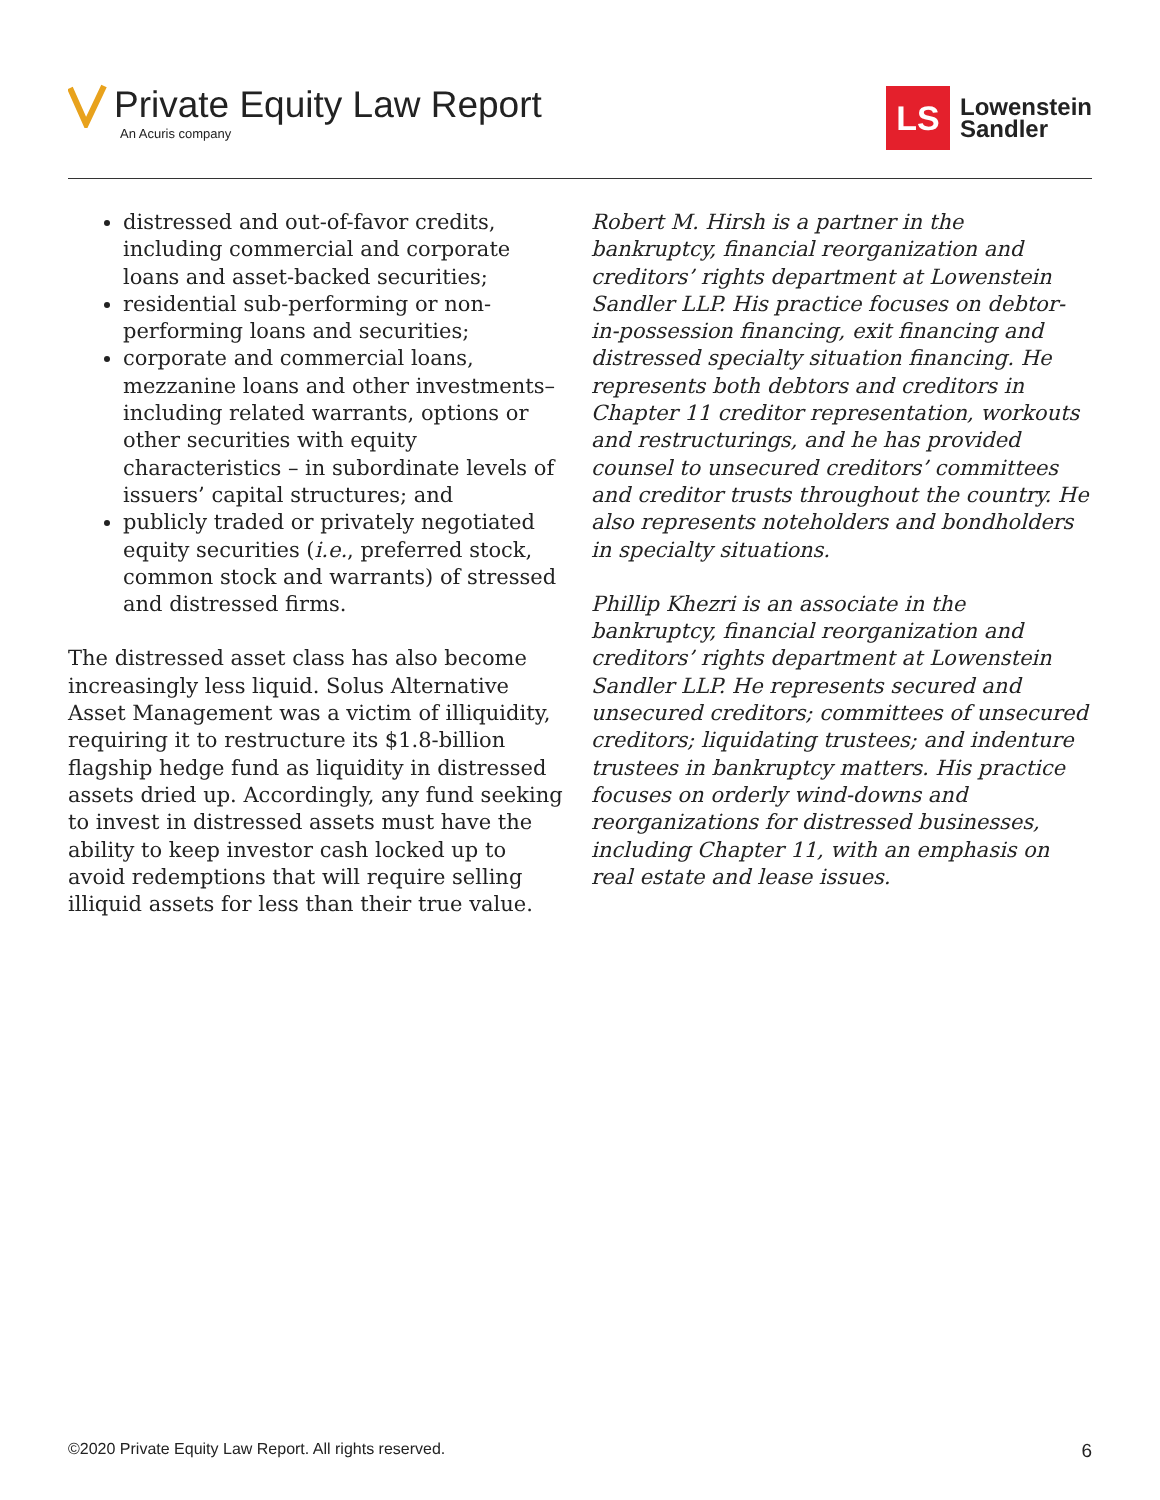Private Equity Law Report
An Acuris company
LS
Lowenstein
Sandler
distressed and out-of-favor credits, including commercial and corporate loans and asset-backed securities;
residential sub-performing or non-performing loans and securities;
corporate and commercial loans, mezzanine loans and other investments– including related warrants, options or other securities with equity characteristics – in subordinate levels of issuers’ capital structures; and
publicly traded or privately negotiated equity securities (i.e., preferred stock, common stock and warrants) of stressed and distressed firms.
The distressed asset class has also become increasingly less liquid. Solus Alternative Asset Management was a victim of illiquidity, requiring it to restructure its $1.8-billion flagship hedge fund as liquidity in distressed assets dried up. Accordingly, any fund seeking to invest in distressed assets must have the ability to keep investor cash locked up to avoid redemptions that will require selling illiquid assets for less than their true value.
Robert M. Hirsh is a partner in the bankruptcy, financial reorganization and creditors’ rights department at Lowenstein Sandler LLP. His practice focuses on debtor-in-possession financing, exit financing and distressed specialty situation financing. He represents both debtors and creditors in Chapter 11 creditor representation, workouts and restructurings, and he has provided counsel to unsecured creditors’ committees and creditor trusts throughout the country. He also represents noteholders and bondholders in specialty situations.
Phillip Khezri is an associate in the bankruptcy, financial reorganization and creditors’ rights department at Lowenstein Sandler LLP. He represents secured and unsecured creditors; committees of unsecured creditors; liquidating trustees; and indenture trustees in bankruptcy matters. His practice focuses on orderly wind-downs and reorganizations for distressed businesses, including Chapter 11, with an emphasis on real estate and lease issues.
©2020 Private Equity Law Report. All rights reserved. 6